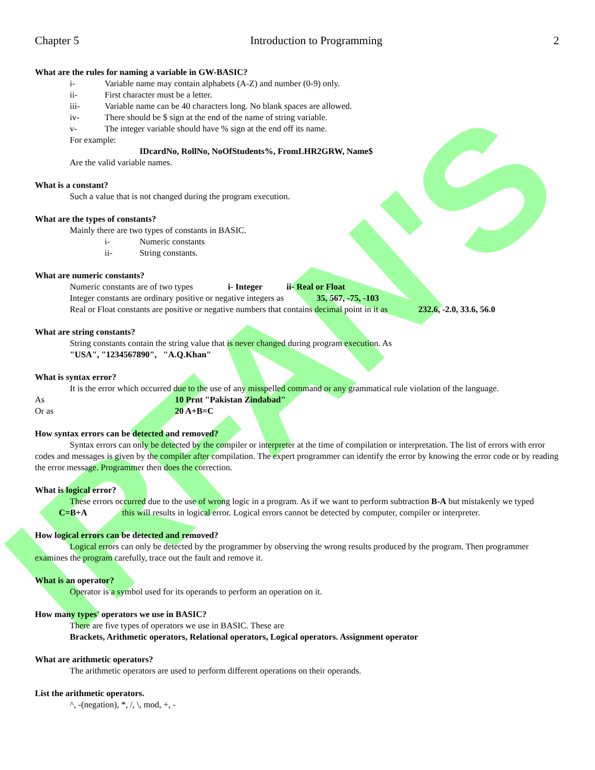IRFAN'S
Chapter 5 Introduction to Programming 2
What are the rules for naming a variable in GW-BASIC?
i- Variable name may contain alphabets (A-Z) and number (0-9) only.
ii- First character must be a letter.
iii- Variable name can be 40 characters long. No blank spaces are allowed.
iv- There should be $ sign at the end of the name of string variable.
v- The integer variable should have % sign at the end off its name.
For example:
IDcardNo, RollNo, NoOfStudents%, FromLHR2GRW, Name$
Are the valid variable names.
What is a constant?
Such a value that is not changed during the program execution.
What are the types of constants?
Mainly there are two types of constants in BASIC.
i- Numeric constants
ii- String constants.
What are numeric constants?
Numeric constants are of two types i- Integer ii- Real or Float
Integer constants are ordinary positive or negative integers as 35, 567, -75, -103
Real or Float constants are positive or negative numbers that contains decimal point in it as 232.6, -2.0, 33.6, 56.0
What are string constants?
String constants contain the string value that is never changed during program execution. As
"USA", "1234567890", "A.Q.Khan"
What is syntax error?
It is the error which occurred due to the use of any misspelled command or any grammatical rule violation of the language.
As 10 Prnt "Pakistan Zindabad"
Or as 20 A+B=C
How syntax errors can be detected and removed?
Syntax errors can only be detected by the compiler or interpreter at the time of compilation or interpretation. The list of errors with error codes and messages is given by the compiler after compilation. The expert programmer can identify the error by knowing the error code or by reading the error message. Programmer then does the correction.
What is logical error?
These errors occurred due to the use of wrong logic in a program. As if we want to perform subtraction B-A but mistakenly we typed C=B+A this will results in logical error. Logical errors cannot be detected by computer, compiler or interpreter.
How logical errors can be detected and removed?
Logical errors can only be detected by the programmer by observing the wrong results produced by the program. Then programmer examines the program carefully, trace out the fault and remove it.
What is an operator?
Operator is a symbol used for its operands to perform an operation on it.
How many types' operators we use in BASIC?
There are five types of operators we use in BASIC. These are
Brackets, Arithmetic operators, Relational operators, Logical operators. Assignment operator
What are arithmetic operators?
The arithmetic operators are used to perform different operations on their operands.
List the arithmetic operators.
^, -(negation), *, /, \, mod, +, -